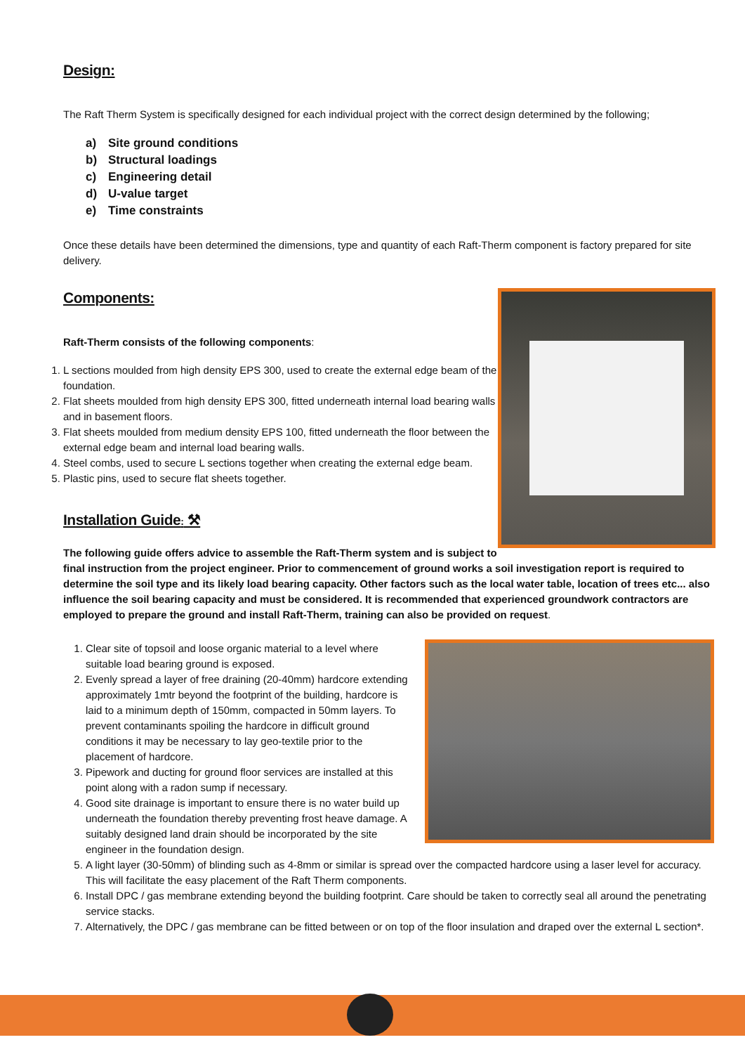Design:
The Raft Therm System is specifically designed for each individual project with the correct design determined by the following;
a) Site ground conditions
b) Structural loadings
c) Engineering detail
d) U-value target
e) Time constraints
Once these details have been determined the dimensions, type and quantity of each Raft-Therm component is factory prepared for site delivery.
Components:
Raft-Therm consists of the following components:
1. L sections moulded from high density EPS 300, used to create the external edge beam of the foundation.
2. Flat sheets moulded from high density EPS 300, fitted underneath internal load bearing walls and in basement floors.
3. Flat sheets moulded from medium density EPS 100, fitted underneath the floor between the external edge beam and internal load bearing walls.
4. Steel combs, used to secure L sections together when creating the external edge beam.
5. Plastic pins, used to secure flat sheets together.
Installation Guide: ⚒
The following guide offers advice to assemble the Raft-Therm system and is subject to final instruction from the project engineer. Prior to commencement of ground works a soil investigation report is required to determine the soil type and its likely load bearing capacity. Other factors such as the local water table, location of trees etc... also influence the soil bearing capacity and must be considered. It is recommended that experienced groundwork contractors are employed to prepare the ground and install Raft-Therm, training can also be provided on request.
1. Clear site of topsoil and loose organic material to a level where suitable load bearing ground is exposed.
2. Evenly spread a layer of free draining (20-40mm) hardcore extending approximately 1mtr beyond the footprint of the building, hardcore is laid to a minimum depth of 150mm, compacted in 50mm layers. To prevent contaminants spoiling the hardcore in difficult ground conditions it may be necessary to lay geo-textile prior to the placement of hardcore.
3. Pipework and ducting for ground floor services are installed at this point along with a radon sump if necessary.
4. Good site drainage is important to ensure there is no water build up underneath the foundation thereby preventing frost heave damage. A suitably designed land drain should be incorporated by the site engineer in the foundation design.
5. A light layer (30-50mm) of blinding such as 4-8mm or similar is spread over the compacted hardcore using a laser level for accuracy. This will facilitate the easy placement of the Raft Therm components.
6. Install DPC / gas membrane extending beyond the building footprint. Care should be taken to correctly seal all around the penetrating service stacks.
7. Alternatively, the DPC / gas membrane can be fitted between or on top of the floor insulation and draped over the external L section*.